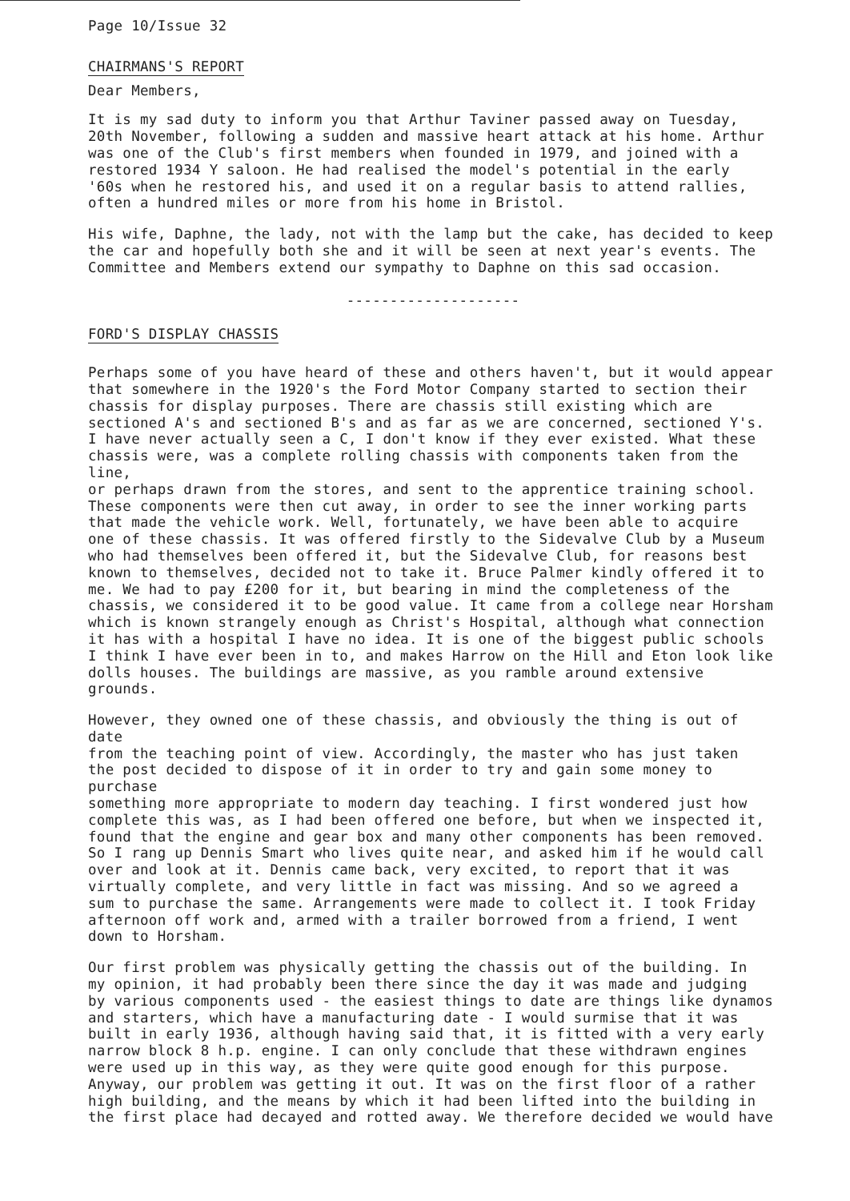Page 10/Issue 32
CHAIRMANS'S REPORT
Dear Members,
It is my sad duty to inform you that Arthur Taviner passed away on Tuesday, 20th November, following a sudden and massive heart attack at his home. Arthur was one of the Club's first members when founded in 1979, and joined with a restored 1934 Y saloon. He had realised the model's potential in the early '60s when he restored his, and used it on a regular basis to attend rallies, often a hundred miles or more from his home in Bristol.
His wife, Daphne, the lady, not with the lamp but the cake, has decided to keep the car and hopefully both she and it will be seen at next year's events. The Committee and Members extend our sympathy to Daphne on this sad occasion.
--------------------
FORD'S DISPLAY CHASSIS
Perhaps some of you have heard of these and others haven't, but it would appear that somewhere in the 1920's the Ford Motor Company started to section their chassis for display purposes. There are chassis still existing which are sectioned A's and sectioned B's and as far as we are concerned, sectioned Y's. I have never actually seen a C, I don't know if they ever existed. What these chassis were, was a complete rolling chassis with components taken from the line, or perhaps drawn from the stores, and sent to the apprentice training school. These components were then cut away, in order to see the inner working parts that made the vehicle work. Well, fortunately, we have been able to acquire one of these chassis. It was offered firstly to the Sidevalve Club by a Museum who had themselves been offered it, but the Sidevalve Club, for reasons best known to themselves, decided not to take it. Bruce Palmer kindly offered it to me. We had to pay £200 for it, but bearing in mind the completeness of the chassis, we considered it to be good value. It came from a college near Horsham which is known strangely enough as Christ's Hospital, although what connection it has with a hospital I have no idea. It is one of the biggest public schools I think I have ever been in to, and makes Harrow on the Hill and Eton look like dolls houses. The buildings are massive, as you ramble around extensive grounds.
However, they owned one of these chassis, and obviously the thing is out of date from the teaching point of view. Accordingly, the master who has just taken the post decided to dispose of it in order to try and gain some money to purchase something more appropriate to modern day teaching. I first wondered just how complete this was, as I had been offered one before, but when we inspected it, found that the engine and gear box and many other components has been removed. So I rang up Dennis Smart who lives quite near, and asked him if he would call over and look at it. Dennis came back, very excited, to report that it was virtually complete, and very little in fact was missing. And so we agreed a sum to purchase the same. Arrangements were made to collect it. I took Friday afternoon off work and, armed with a trailer borrowed from a friend, I went down to Horsham.
Our first problem was physically getting the chassis out of the building. In my opinion, it had probably been there since the day it was made and judging by various components used - the easiest things to date are things like dynamos and starters, which have a manufacturing date - I would surmise that it was built in early 1936, although having said that, it is fitted with a very early narrow block 8 h.p. engine. I can only conclude that these withdrawn engines were used up in this way, as they were quite good enough for this purpose. Anyway, our problem was getting it out. It was on the first floor of a rather high building, and the means by which it had been lifted into the building in the first place had decayed and rotted away. We therefore decided we would have